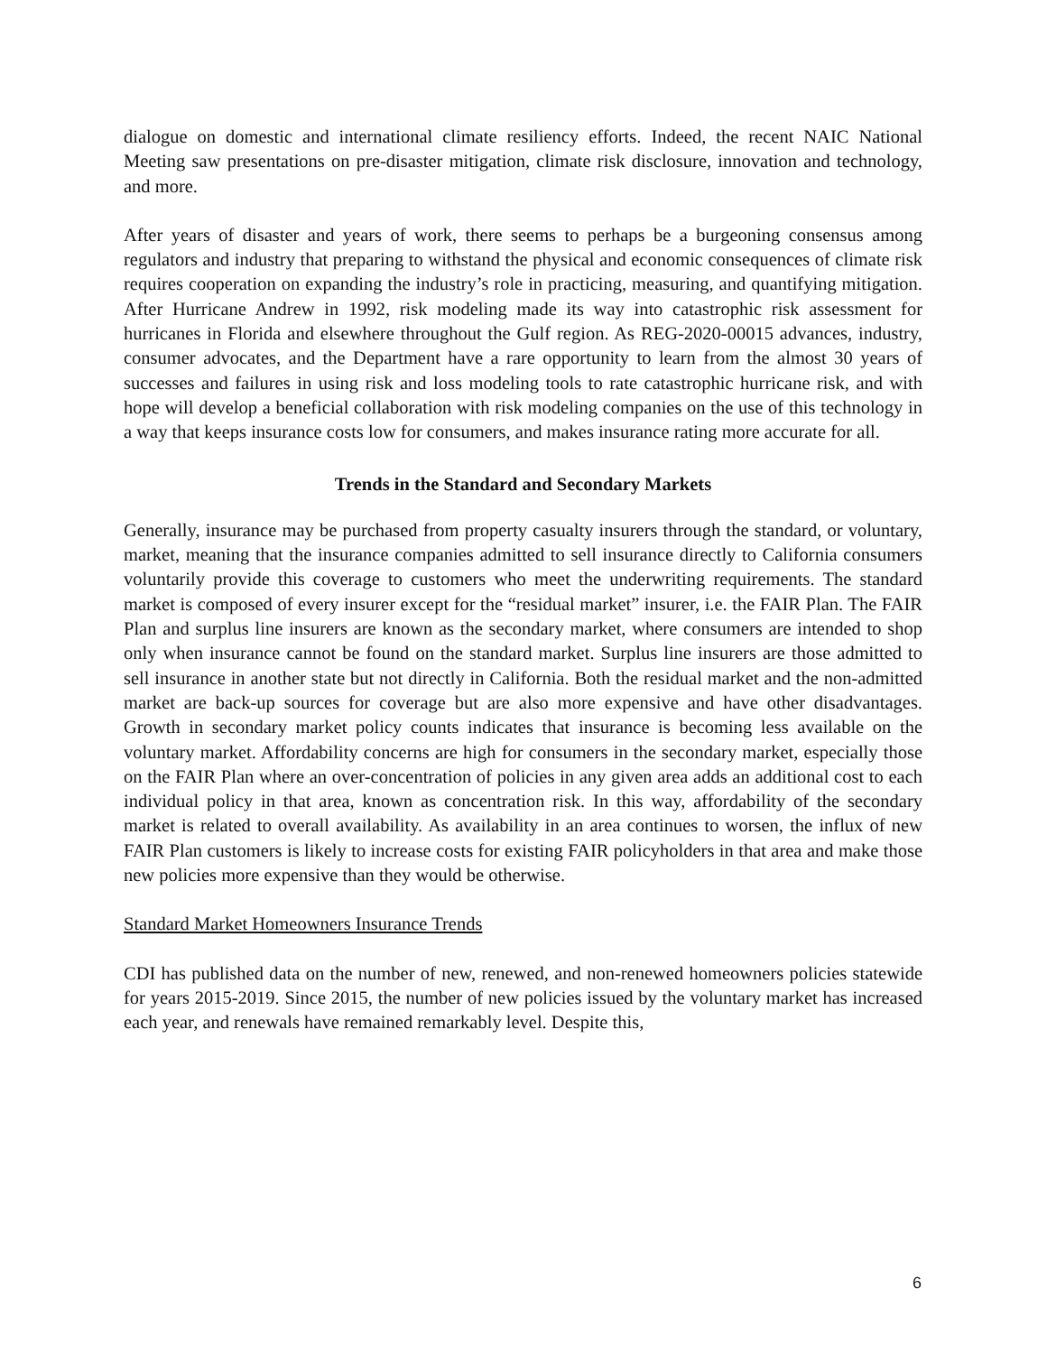dialogue on domestic and international climate resiliency efforts. Indeed, the recent NAIC National Meeting saw presentations on pre-disaster mitigation, climate risk disclosure, innovation and technology, and more.
After years of disaster and years of work, there seems to perhaps be a burgeoning consensus among regulators and industry that preparing to withstand the physical and economic consequences of climate risk requires cooperation on expanding the industry’s role in practicing, measuring, and quantifying mitigation. After Hurricane Andrew in 1992, risk modeling made its way into catastrophic risk assessment for hurricanes in Florida and elsewhere throughout the Gulf region. As REG-2020-00015 advances, industry, consumer advocates, and the Department have a rare opportunity to learn from the almost 30 years of successes and failures in using risk and loss modeling tools to rate catastrophic hurricane risk, and with hope will develop a beneficial collaboration with risk modeling companies on the use of this technology in a way that keeps insurance costs low for consumers, and makes insurance rating more accurate for all.
Trends in the Standard and Secondary Markets
Generally, insurance may be purchased from property casualty insurers through the standard, or voluntary, market, meaning that the insurance companies admitted to sell insurance directly to California consumers voluntarily provide this coverage to customers who meet the underwriting requirements. The standard market is composed of every insurer except for the “residual market” insurer, i.e. the FAIR Plan. The FAIR Plan and surplus line insurers are known as the secondary market, where consumers are intended to shop only when insurance cannot be found on the standard market. Surplus line insurers are those admitted to sell insurance in another state but not directly in California. Both the residual market and the non-admitted market are back-up sources for coverage but are also more expensive and have other disadvantages. Growth in secondary market policy counts indicates that insurance is becoming less available on the voluntary market. Affordability concerns are high for consumers in the secondary market, especially those on the FAIR Plan where an over-concentration of policies in any given area adds an additional cost to each individual policy in that area, known as concentration risk. In this way, affordability of the secondary market is related to overall availability. As availability in an area continues to worsen, the influx of new FAIR Plan customers is likely to increase costs for existing FAIR policyholders in that area and make those new policies more expensive than they would be otherwise.
Standard Market Homeowners Insurance Trends
CDI has published data on the number of new, renewed, and non-renewed homeowners policies statewide for years 2015-2019. Since 2015, the number of new policies issued by the voluntary market has increased each year, and renewals have remained remarkably level. Despite this,
6